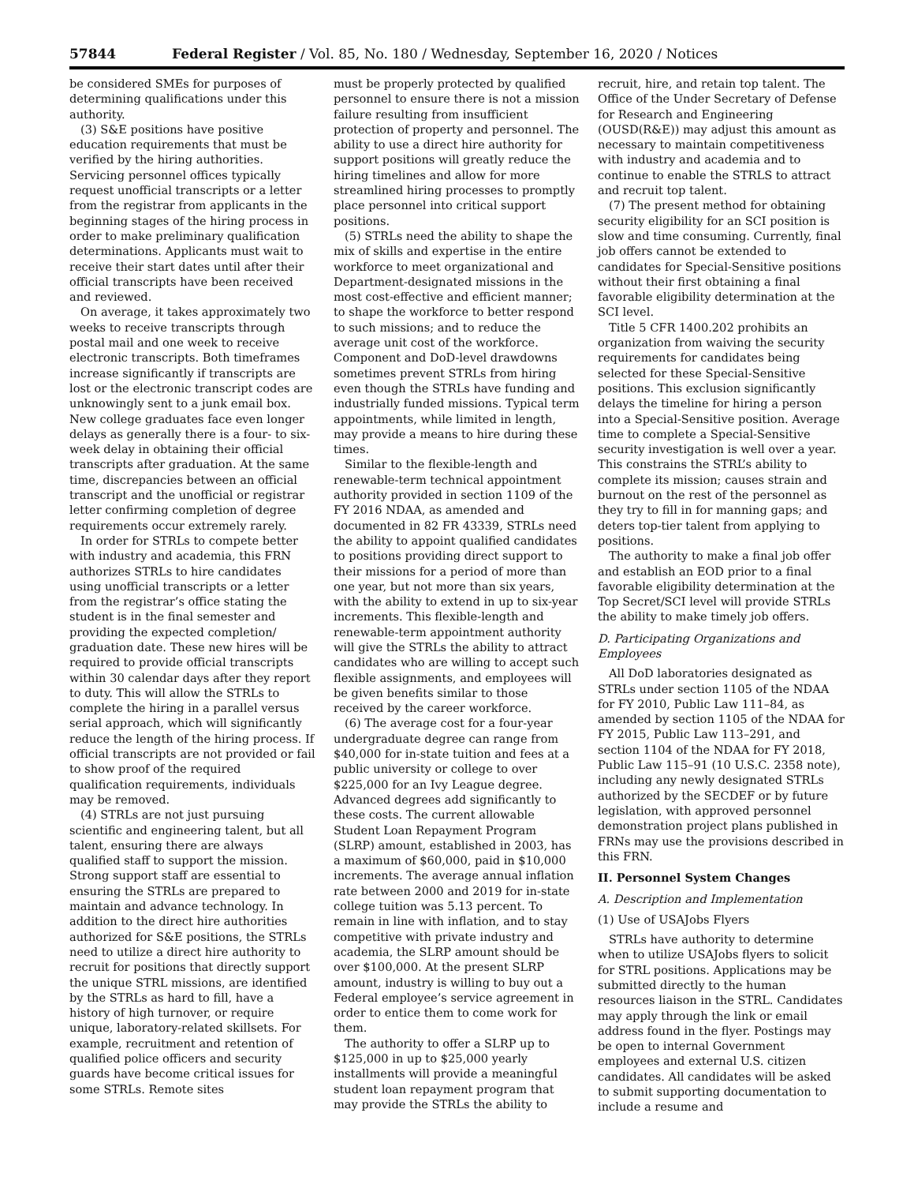57844 Federal Register / Vol. 85, No. 180 / Wednesday, September 16, 2020 / Notices
be considered SMEs for purposes of determining qualifications under this authority.
(3) S&E positions have positive education requirements that must be verified by the hiring authorities. Servicing personnel offices typically request unofficial transcripts or a letter from the registrar from applicants in the beginning stages of the hiring process in order to make preliminary qualification determinations. Applicants must wait to receive their start dates until after their official transcripts have been received and reviewed.
On average, it takes approximately two weeks to receive transcripts through postal mail and one week to receive electronic transcripts. Both timeframes increase significantly if transcripts are lost or the electronic transcript codes are unknowingly sent to a junk email box. New college graduates face even longer delays as generally there is a four- to six-week delay in obtaining their official transcripts after graduation. At the same time, discrepancies between an official transcript and the unofficial or registrar letter confirming completion of degree requirements occur extremely rarely.
In order for STRLs to compete better with industry and academia, this FRN authorizes STRLs to hire candidates using unofficial transcripts or a letter from the registrar’s office stating the student is in the final semester and providing the expected completion/ graduation date. These new hires will be required to provide official transcripts within 30 calendar days after they report to duty. This will allow the STRLs to complete the hiring in a parallel versus serial approach, which will significantly reduce the length of the hiring process. If official transcripts are not provided or fail to show proof of the required qualification requirements, individuals may be removed.
(4) STRLs are not just pursuing scientific and engineering talent, but all talent, ensuring there are always qualified staff to support the mission. Strong support staff are essential to ensuring the STRLs are prepared to maintain and advance technology. In addition to the direct hire authorities authorized for S&E positions, the STRLs need to utilize a direct hire authority to recruit for positions that directly support the unique STRL missions, are identified by the STRLs as hard to fill, have a history of high turnover, or require unique, laboratory-related skillsets. For example, recruitment and retention of qualified police officers and security guards have become critical issues for some STRLs. Remote sites
must be properly protected by qualified personnel to ensure there is not a mission failure resulting from insufficient protection of property and personnel. The ability to use a direct hire authority for support positions will greatly reduce the hiring timelines and allow for more streamlined hiring processes to promptly place personnel into critical support positions.
(5) STRLs need the ability to shape the mix of skills and expertise in the entire workforce to meet organizational and Department-designated missions in the most cost-effective and efficient manner; to shape the workforce to better respond to such missions; and to reduce the average unit cost of the workforce. Component and DoD-level drawdowns sometimes prevent STRLs from hiring even though the STRLs have funding and industrially funded missions. Typical term appointments, while limited in length, may provide a means to hire during these times.
Similar to the flexible-length and renewable-term technical appointment authority provided in section 1109 of the FY 2016 NDAA, as amended and documented in 82 FR 43339, STRLs need the ability to appoint qualified candidates to positions providing direct support to their missions for a period of more than one year, but not more than six years, with the ability to extend in up to six-year increments. This flexible-length and renewable-term appointment authority will give the STRLs the ability to attract candidates who are willing to accept such flexible assignments, and employees will be given benefits similar to those received by the career workforce.
(6) The average cost for a four-year undergraduate degree can range from $40,000 for in-state tuition and fees at a public university or college to over $225,000 for an Ivy League degree. Advanced degrees add significantly to these costs. The current allowable Student Loan Repayment Program (SLRP) amount, established in 2003, has a maximum of $60,000, paid in $10,000 increments. The average annual inflation rate between 2000 and 2019 for in-state college tuition was 5.13 percent. To remain in line with inflation, and to stay competitive with private industry and academia, the SLRP amount should be over $100,000. At the present SLRP amount, industry is willing to buy out a Federal employee’s service agreement in order to entice them to come work for them.
The authority to offer a SLRP up to $125,000 in up to $25,000 yearly installments will provide a meaningful student loan repayment program that may provide the STRLs the ability to
recruit, hire, and retain top talent. The Office of the Under Secretary of Defense for Research and Engineering (OUSD(R&E)) may adjust this amount as necessary to maintain competitiveness with industry and academia and to continue to enable the STRLS to attract and recruit top talent.
(7) The present method for obtaining security eligibility for an SCI position is slow and time consuming. Currently, final job offers cannot be extended to candidates for Special-Sensitive positions without their first obtaining a final favorable eligibility determination at the SCI level.
Title 5 CFR 1400.202 prohibits an organization from waiving the security requirements for candidates being selected for these Special-Sensitive positions. This exclusion significantly delays the timeline for hiring a person into a Special-Sensitive position. Average time to complete a Special-Sensitive security investigation is well over a year. This constrains the STRL’s ability to complete its mission; causes strain and burnout on the rest of the personnel as they try to fill in for manning gaps; and deters top-tier talent from applying to positions.
The authority to make a final job offer and establish an EOD prior to a final favorable eligibility determination at the Top Secret/SCI level will provide STRLs the ability to make timely job offers.
D. Participating Organizations and Employees
All DoD laboratories designated as STRLs under section 1105 of the NDAA for FY 2010, Public Law 111–84, as amended by section 1105 of the NDAA for FY 2015, Public Law 113–291, and section 1104 of the NDAA for FY 2018, Public Law 115–91 (10 U.S.C. 2358 note), including any newly designated STRLs authorized by the SECDEF or by future legislation, with approved personnel demonstration project plans published in FRNs may use the provisions described in this FRN.
II. Personnel System Changes
A. Description and Implementation
(1) Use of USAJobs Flyers
STRLs have authority to determine when to utilize USAJobs flyers to solicit for STRL positions. Applications may be submitted directly to the human resources liaison in the STRL. Candidates may apply through the link or email address found in the flyer. Postings may be open to internal Government employees and external U.S. citizen candidates. All candidates will be asked to submit supporting documentation to include a resume and